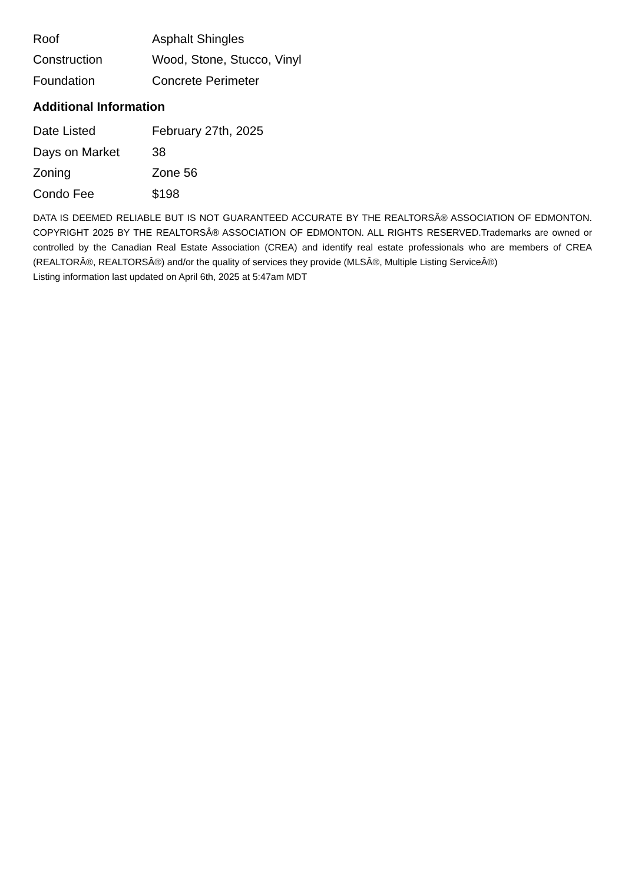| Roof | Asphalt Shingles |
| Construction | Wood, Stone, Stucco, Vinyl |
| Foundation | Concrete Perimeter |
Additional Information
| Date Listed | February 27th, 2025 |
| Days on Market | 38 |
| Zoning | Zone 56 |
| Condo Fee | $198 |
DATA IS DEEMED RELIABLE BUT IS NOT GUARANTEED ACCURATE BY THE REALTORSÂ® ASSOCIATION OF EDMONTON. COPYRIGHT 2025 BY THE REALTORSÂ® ASSOCIATION OF EDMONTON. ALL RIGHTS RESERVED.Trademarks are owned or controlled by the Canadian Real Estate Association (CREA) and identify real estate professionals who are members of CREA (REALTORÂ®, REALTORSÂ®) and/or the quality of services they provide (MLSÂ®, Multiple Listing ServiceÂ®)
Listing information last updated on April 6th, 2025 at 5:47am MDT